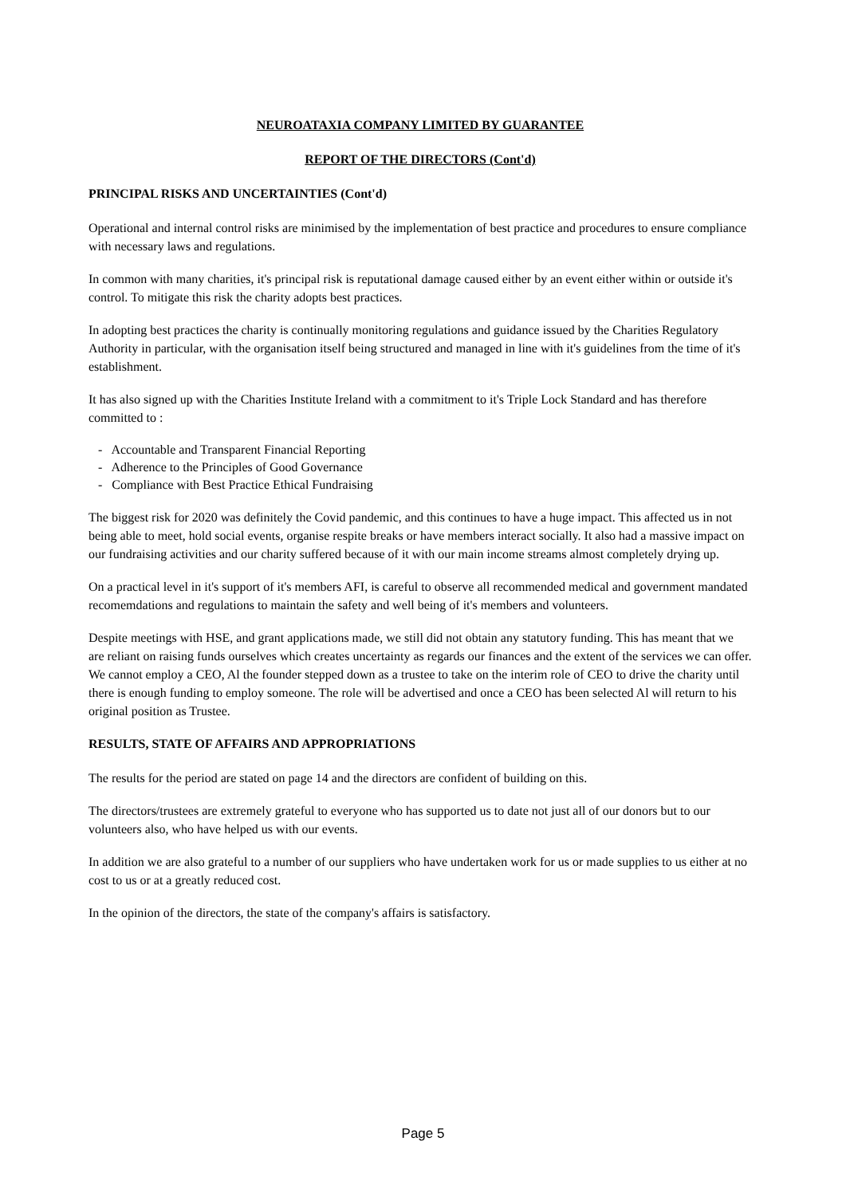NEUROATAXIA COMPANY LIMITED BY GUARANTEE
REPORT OF THE DIRECTORS (Cont'd)
PRINCIPAL RISKS AND UNCERTAINTIES (Cont'd)
Operational and internal control risks are minimised by the implementation of best practice and procedures to ensure compliance with necessary laws and regulations.
In common with many charities, it's principal risk is reputational damage caused either by an event either within or outside it's control. To mitigate this risk the charity adopts best practices.
In adopting best practices the charity is continually monitoring regulations and guidance issued by the Charities Regulatory Authority in particular, with the organisation itself being structured and managed in line with it's guidelines from the time of it's establishment.
It has also signed up with the Charities Institute Ireland with a commitment to it's Triple Lock Standard and has therefore committed to :
- Accountable and Transparent Financial Reporting
- Adherence to the Principles of Good Governance
- Compliance with Best Practice Ethical Fundraising
The biggest risk for 2020 was definitely the Covid pandemic, and this continues to have a huge impact. This affected us in not being able to meet, hold social events, organise respite breaks or have members interact socially. It also had a massive impact on our fundraising activities and our charity suffered because of it with our main income streams almost completely drying up.
On a practical level in it's support of it's members AFI, is careful to observe all recommended medical and government mandated recomemdations and regulations to maintain the safety and well being of it's members and volunteers.
Despite meetings with HSE, and grant applications made, we still did not obtain any statutory funding. This has meant that we are reliant on raising funds ourselves which creates uncertainty as regards our finances and the extent of the services we can offer. We cannot employ a CEO, Al the founder stepped down as a trustee to take on the interim role of CEO to drive the charity until there is enough funding to employ someone. The role will be advertised and once a CEO has been selected Al will return to his original position as Trustee.
RESULTS, STATE OF AFFAIRS AND APPROPRIATIONS
The results for the period are stated on page 14 and the directors are confident of building on this.
The directors/trustees are extremely grateful to everyone who has supported us to date not just all of our donors but to our volunteers also, who have helped us with our events.
In addition we are also grateful to a number of our suppliers who have undertaken work for us or made supplies to us either at no cost to us or at a greatly reduced cost.
In the opinion of the directors, the state of the company's affairs is satisfactory.
Page 5